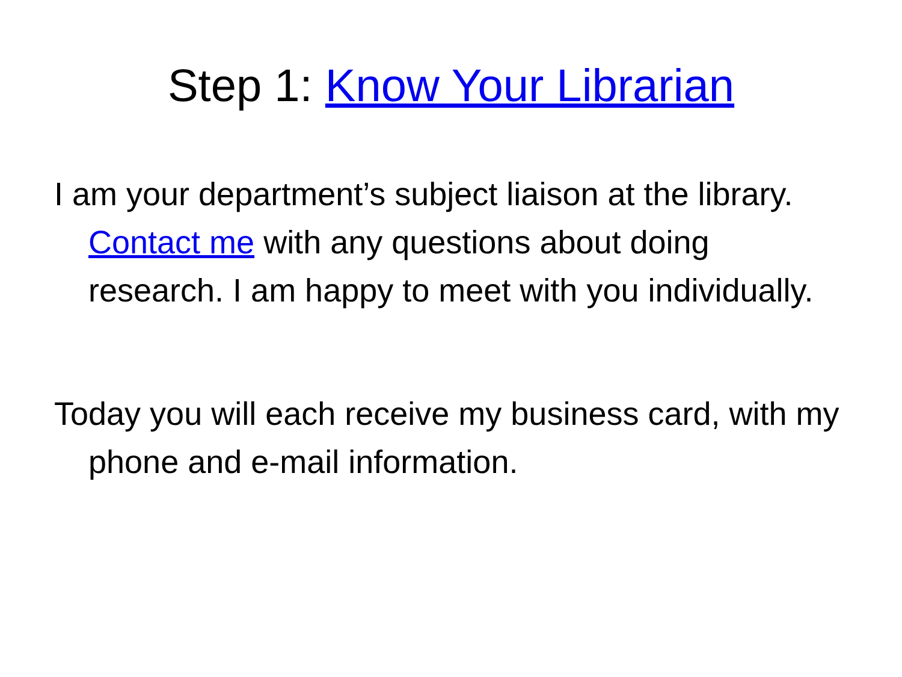Step 1: Know Your Librarian
I am your department’s subject liaison at the library. Contact me with any questions about doing research. I am happy to meet with you individually.
Today you will each receive my business card, with my phone and e-mail information.